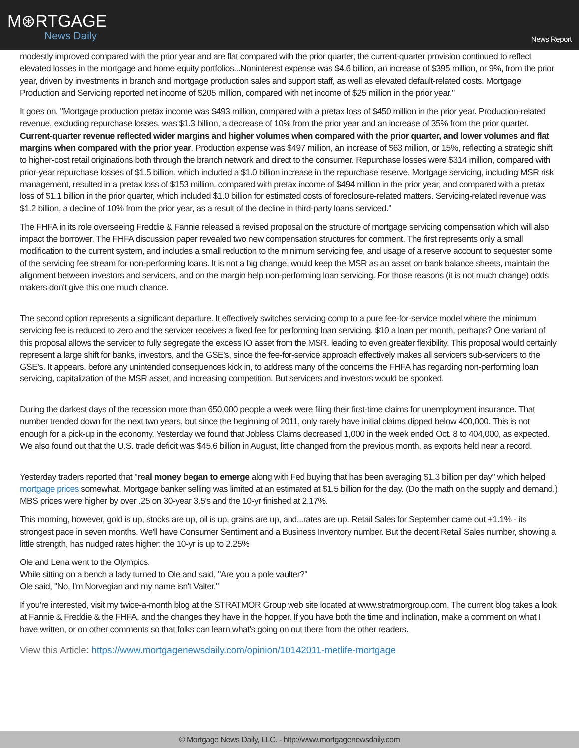M⊛RTGAGE
News Daily
News Report
modestly improved compared with the prior year and are flat compared with the prior quarter, the current-quarter provision continued to reflect elevated losses in the mortgage and home equity portfolios...Noninterest expense was $4.6 billion, an increase of $395 million, or 9%, from the prior year, driven by investments in branch and mortgage production sales and support staff, as well as elevated default-related costs. Mortgage Production and Servicing reported net income of $205 million, compared with net income of $25 million in the prior year."
It goes on. "Mortgage production pretax income was $493 million, compared with a pretax loss of $450 million in the prior year. Production-related revenue, excluding repurchase losses, was $1.3 billion, a decrease of 10% from the prior year and an increase of 35% from the prior quarter. Current-quarter revenue reflected wider margins and higher volumes when compared with the prior quarter, and lower volumes and flat margins when compared with the prior year. Production expense was $497 million, an increase of $63 million, or 15%, reflecting a strategic shift to higher-cost retail originations both through the branch network and direct to the consumer. Repurchase losses were $314 million, compared with prior-year repurchase losses of $1.5 billion, which included a $1.0 billion increase in the repurchase reserve. Mortgage servicing, including MSR risk management, resulted in a pretax loss of $153 million, compared with pretax income of $494 million in the prior year; and compared with a pretax loss of $1.1 billion in the prior quarter, which included $1.0 billion for estimated costs of foreclosure-related matters. Servicing-related revenue was $1.2 billion, a decline of 10% from the prior year, as a result of the decline in third-party loans serviced."
The FHFA in its role overseeing Freddie & Fannie released a revised proposal on the structure of mortgage servicing compensation which will also impact the borrower. The FHFA discussion paper revealed two new compensation structures for comment. The first represents only a small modification to the current system, and includes a small reduction to the minimum servicing fee, and usage of a reserve account to sequester some of the servicing fee stream for non-performing loans. It is not a big change, would keep the MSR as an asset on bank balance sheets, maintain the alignment between investors and servicers, and on the margin help non-performing loan servicing. For those reasons (it is not much change) odds makers don't give this one much chance.
The second option represents a significant departure. It effectively switches servicing comp to a pure fee-for-service model where the minimum servicing fee is reduced to zero and the servicer receives a fixed fee for performing loan servicing. $10 a loan per month, perhaps? One variant of this proposal allows the servicer to fully segregate the excess IO asset from the MSR, leading to even greater flexibility. This proposal would certainly represent a large shift for banks, investors, and the GSE's, since the fee-for-service approach effectively makes all servicers sub-servicers to the GSE's. It appears, before any unintended consequences kick in, to address many of the concerns the FHFA has regarding non-performing loan servicing, capitalization of the MSR asset, and increasing competition. But servicers and investors would be spooked.
During the darkest days of the recession more than 650,000 people a week were filing their first-time claims for unemployment insurance. That number trended down for the next two years, but since the beginning of 2011, only rarely have initial claims dipped below 400,000. This is not enough for a pick-up in the economy. Yesterday we found that Jobless Claims decreased 1,000 in the week ended Oct. 8 to 404,000, as expected. We also found out that the U.S. trade deficit was $45.6 billion in August, little changed from the previous month, as exports held near a record.
Yesterday traders reported that "real money began to emerge along with Fed buying that has been averaging $1.3 billion per day" which helped mortgage prices somewhat. Mortgage banker selling was limited at an estimated at $1.5 billion for the day. (Do the math on the supply and demand.) MBS prices were higher by over .25 on 30-year 3.5's and the 10-yr finished at 2.17%.
This morning, however, gold is up, stocks are up, oil is up, grains are up, and...rates are up. Retail Sales for September came out +1.1% - its strongest pace in seven months. We'll have Consumer Sentiment and a Business Inventory number. But the decent Retail Sales number, showing a little strength, has nudged rates higher: the 10-yr is up to 2.25%
Ole and Lena went to the Olympics.
While sitting on a bench a lady turned to Ole and said, "Are you a pole vaulter?"
Ole said, "No, I'm Norvegian and my name isn't Valter."
If you're interested, visit my twice-a-month blog at the STRATMOR Group web site located at www.stratmorgroup.com. The current blog takes a look at Fannie & Freddie & the FHFA, and the changes they have in the hopper. If you have both the time and inclination, make a comment on what I have written, or on other comments so that folks can learn what's going on out there from the other readers.
View this Article: https://www.mortgagenewsdaily.com/opinion/10142011-metlife-mortgage
© Mortgage News Daily, LLC. - http://www.mortgagenewsdaily.com